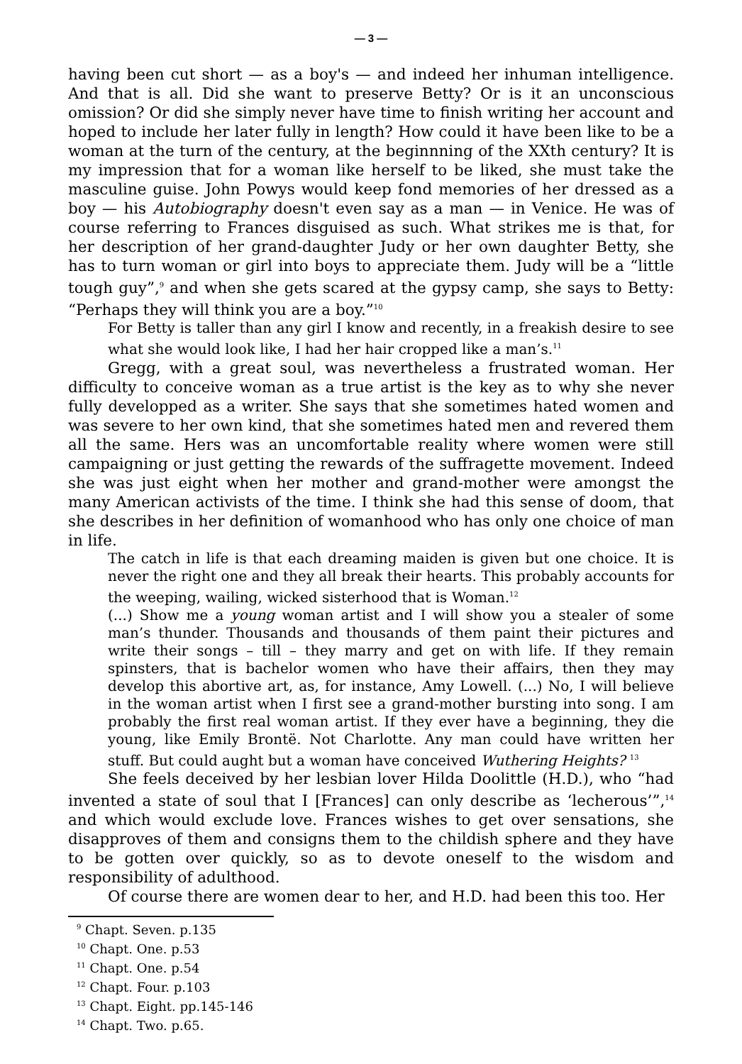— 3 —
having been cut short — as a boy's — and indeed her inhuman intelligence. And that is all. Did she want to preserve Betty? Or is it an unconscious omission? Or did she simply never have time to finish writing her account and hoped to include her later fully in length? How could it have been like to be a woman at the turn of the century, at the beginnning of the XXth century? It is my impression that for a woman like herself to be liked, she must take the masculine guise. John Powys would keep fond memories of her dressed as a boy — his Autobiography doesn't even say as a man — in Venice. He was of course referring to Frances disguised as such. What strikes me is that, for her description of her grand-daughter Judy or her own daughter Betty, she has to turn woman or girl into boys to appreciate them. Judy will be a “little tough guy”,<sup>9</sup> and when she gets scared at the gypsy camp, she says to Betty: “Perhaps they will think you are a boy.”<sup>10</sup>
For Betty is taller than any girl I know and recently, in a freakish desire to see what she would look like, I had her hair cropped like a man’s.<sup>11</sup>
Gregg, with a great soul, was nevertheless a frustrated woman. Her difficulty to conceive woman as a true artist is the key as to why she never fully developped as a writer. She says that she sometimes hated women and was severe to her own kind, that she sometimes hated men and revered them all the same. Hers was an uncomfortable reality where women were still campaigning or just getting the rewards of the suffragette movement. Indeed she was just eight when her mother and grand-mother were amongst the many American activists of the time. I think she had this sense of doom, that she describes in her definition of womanhood who has only one choice of man in life.
The catch in life is that each dreaming maiden is given but one choice. It is never the right one and they all break their hearts. This probably accounts for the weeping, wailing, wicked sisterhood that is Woman.<sup>12</sup>
(...) Show me a young woman artist and I will show you a stealer of some man’s thunder. Thousands and thousands of them paint their pictures and write their songs – till – they marry and get on with life. If they remain spinsters, that is bachelor women who have their affairs, then they may develop this abortive art, as, for instance, Amy Lowell. (...) No, I will believe in the woman artist when I first see a grand-mother bursting into song. I am probably the first real woman artist. If they ever have a beginning, they die young, like Emily Brontë. Not Charlotte. Any man could have written her stuff. But could aught but a woman have conceived Wuthering Heights? <sup>13</sup>
She feels deceived by her lesbian lover Hilda Doolittle (H.D.), who “had invented a state of soul that I [Frances] can only describe as ‘lecherous’”,<sup>14</sup> and which would exclude love. Frances wishes to get over sensations, she disapproves of them and consigns them to the childish sphere and they have to be gotten over quickly, so as to devote oneself to the wisdom and responsibility of adulthood.
Of course there are women dear to her, and H.D. had been this too. Her
<sup>9</sup> Chapt. Seven. p.135
<sup>10</sup> Chapt. One. p.53
<sup>11</sup> Chapt. One. p.54
<sup>12</sup> Chapt. Four. p.103
<sup>13</sup> Chapt. Eight. pp.145-146
<sup>14</sup> Chapt. Two. p.65.